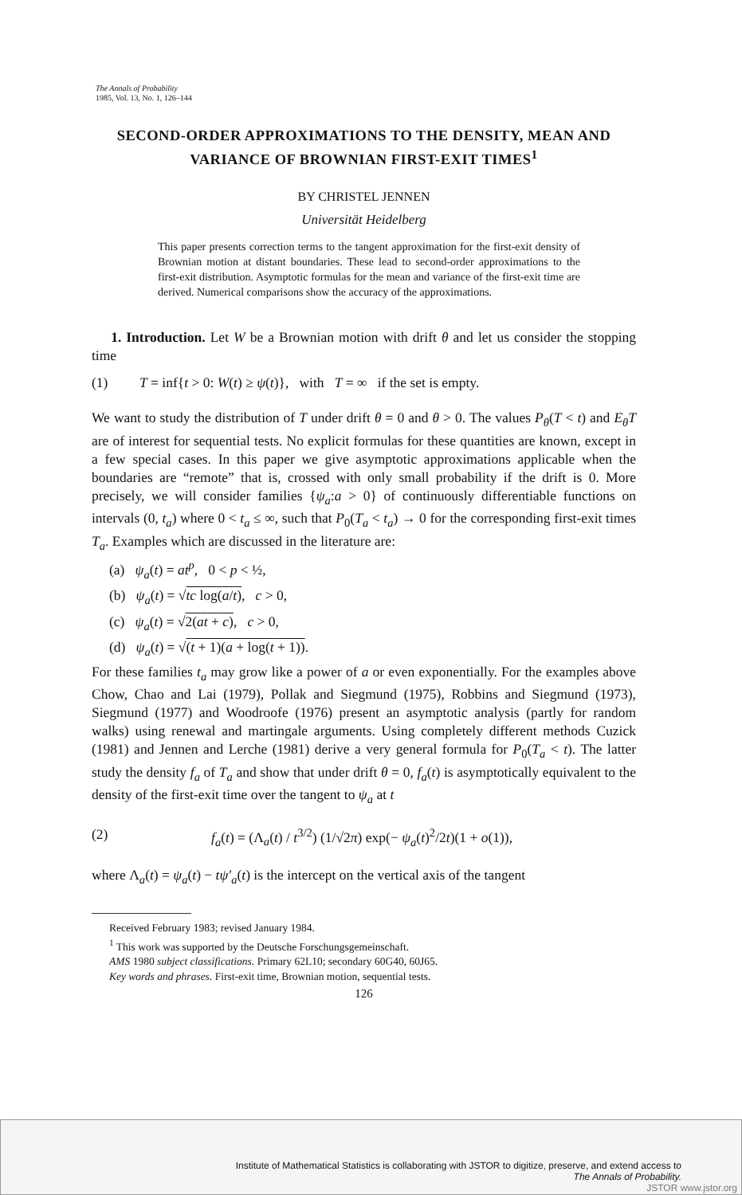The Annals of Probability
1985, Vol. 13, No. 1, 126–144
SECOND-ORDER APPROXIMATIONS TO THE DENSITY, MEAN AND VARIANCE OF BROWNIAN FIRST-EXIT TIMES<sup>1</sup>
BY CHRISTEL JENNEN
Universität Heidelberg
This paper presents correction terms to the tangent approximation for the first-exit density of Brownian motion at distant boundaries. These lead to second-order approximations to the first-exit distribution. Asymptotic formulas for the mean and variance of the first-exit time are derived. Numerical comparisons show the accuracy of the approximations.
1. Introduction. Let W be a Brownian motion with drift θ and let us consider the stopping time
(1) T = inf{t > 0: W(t) ≥ ψ(t)}, with T = ∞ if the set is empty.
We want to study the distribution of T under drift θ = 0 and θ > 0. The values P<sub>θ</sub>(T < t) and E<sub>θ</sub>T are of interest for sequential tests. No explicit formulas for these quantities are known, except in a few special cases. In this paper we give asymptotic approximations applicable when the boundaries are “remote” that is, crossed with only small probability if the drift is 0. More precisely, we will consider families {ψ<sub>a</sub>:a > 0} of continuously differentiable functions on intervals (0, t<sub>a</sub>) where 0 < t<sub>a</sub> ≤ ∞, such that P<sub>0</sub>(T<sub>a</sub> < t<sub>a</sub>) → 0 for the corresponding first-exit times T<sub>a</sub>. Examples which are discussed in the literature are:
(a) ψ<sub>a</sub>(t) = at<sup>p</sup>, 0 < p < ½,
(b) ψ<sub>a</sub>(t) = √tc log(a/t), c > 0,
(c) ψ<sub>a</sub>(t) = √2(at + c), c > 0,
(d) ψ<sub>a</sub>(t) = √(t + 1)(a + log(t + 1)).
For these families t<sub>a</sub> may grow like a power of a or even exponentially. For the examples above Chow, Chao and Lai (1979), Pollak and Siegmund (1975), Robbins and Siegmund (1973), Siegmund (1977) and Woodroofe (1976) present an asymptotic analysis (partly for random walks) using renewal and martingale arguments. Using completely different methods Cuzick (1981) and Jennen and Lerche (1981) derive a very general formula for P<sub>0</sub>(T<sub>a</sub> < t). The latter study the density f<sub>a</sub> of T<sub>a</sub> and show that under drift θ = 0, f<sub>a</sub>(t) is asymptotically equivalent to the density of the first-exit time over the tangent to ψ<sub>a</sub> at t
(2) f<sub>a</sub>(t) = (Λ<sub>a</sub>(t) / t<sup>3/2</sup>) (1/√2π) exp(− ψ<sub>a</sub>(t)<sup>2</sup>/2t)(1 + o(1)),
where Λ<sub>a</sub>(t) = ψ<sub>a</sub>(t) − tψ′<sub>a</sub>(t) is the intercept on the vertical axis of the tangent
Received February 1983; revised January 1984.
<sup>1</sup> This work was supported by the Deutsche Forschungsgemeinschaft.
AMS 1980 subject classifications. Primary 62L10; secondary 60G40, 60J65.
Key words and phrases. First-exit time, Brownian motion, sequential tests.
126
Institute of Mathematical Statistics is collaborating with JSTOR to digitize, preserve, and extend access to
The Annals of Probability.
JSTOR www.jstor.org